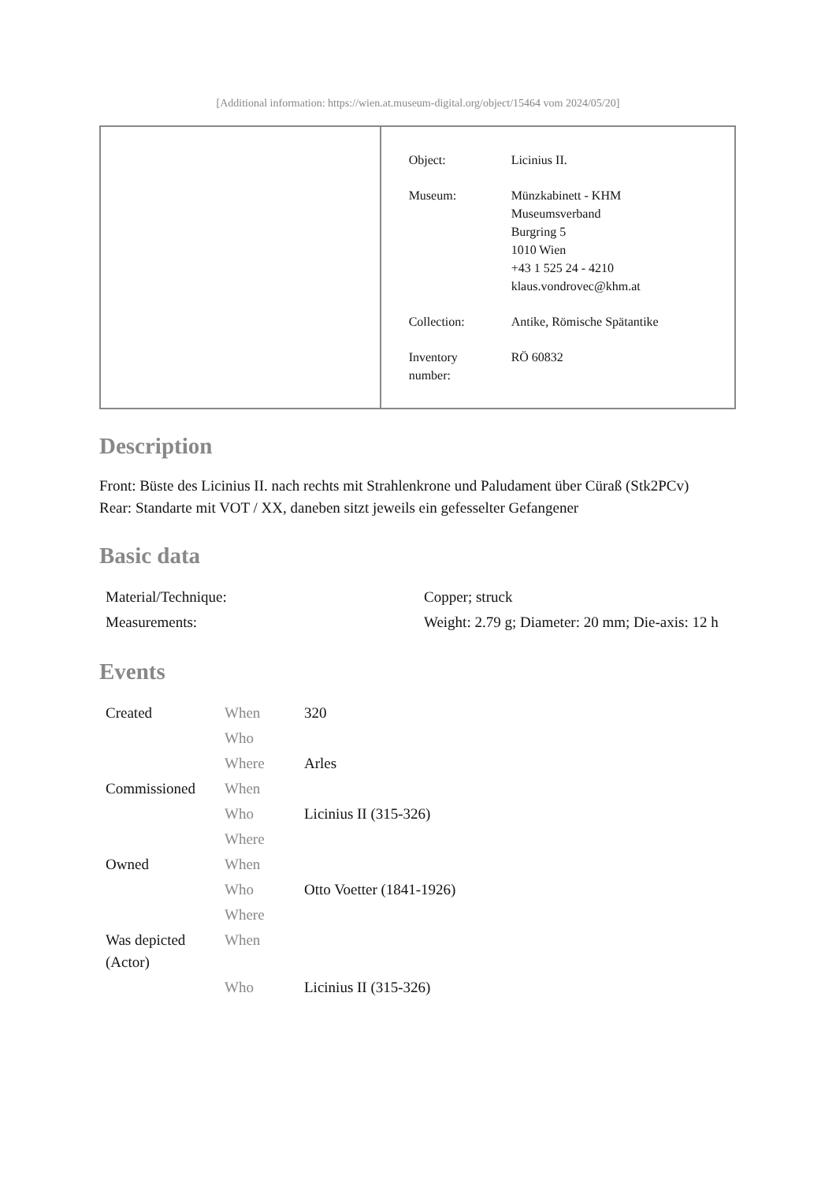[Additional information: https://wien.at.museum-digital.org/object/15464 vom 2024/05/20]
| Object: | Licinius II. |
| Museum: | Münzkabinett - KHM Museumsverband Burgring 5 1010 Wien +43 1 525 24 - 4210 klaus.vondrovec@khm.at |
| Collection: | Antike, Römische Spätantike |
| Inventory number: | RÖ 60832 |
Description
Front: Büste des Licinius II. nach rechts mit Strahlenkrone und Paludament über Cüraß (Stk2PCv)
Rear: Standarte mit VOT / XX, daneben sitzt jeweils ein gefesselter Gefangener
Basic data
| Material/Technique: | Copper; struck |
| Measurements: | Weight: 2.79 g; Diameter: 20 mm; Die-axis: 12 h |
Events
| Created | When | 320 |
| | Who | |
| | Where | Arles |
| Commissioned | When | |
| | Who | Licinius II (315-326) |
| | Where | |
| Owned | When | |
| | Who | Otto Voetter (1841-1926) |
| | Where | |
| Was depicted (Actor) | When | |
| | Who | Licinius II (315-326) |